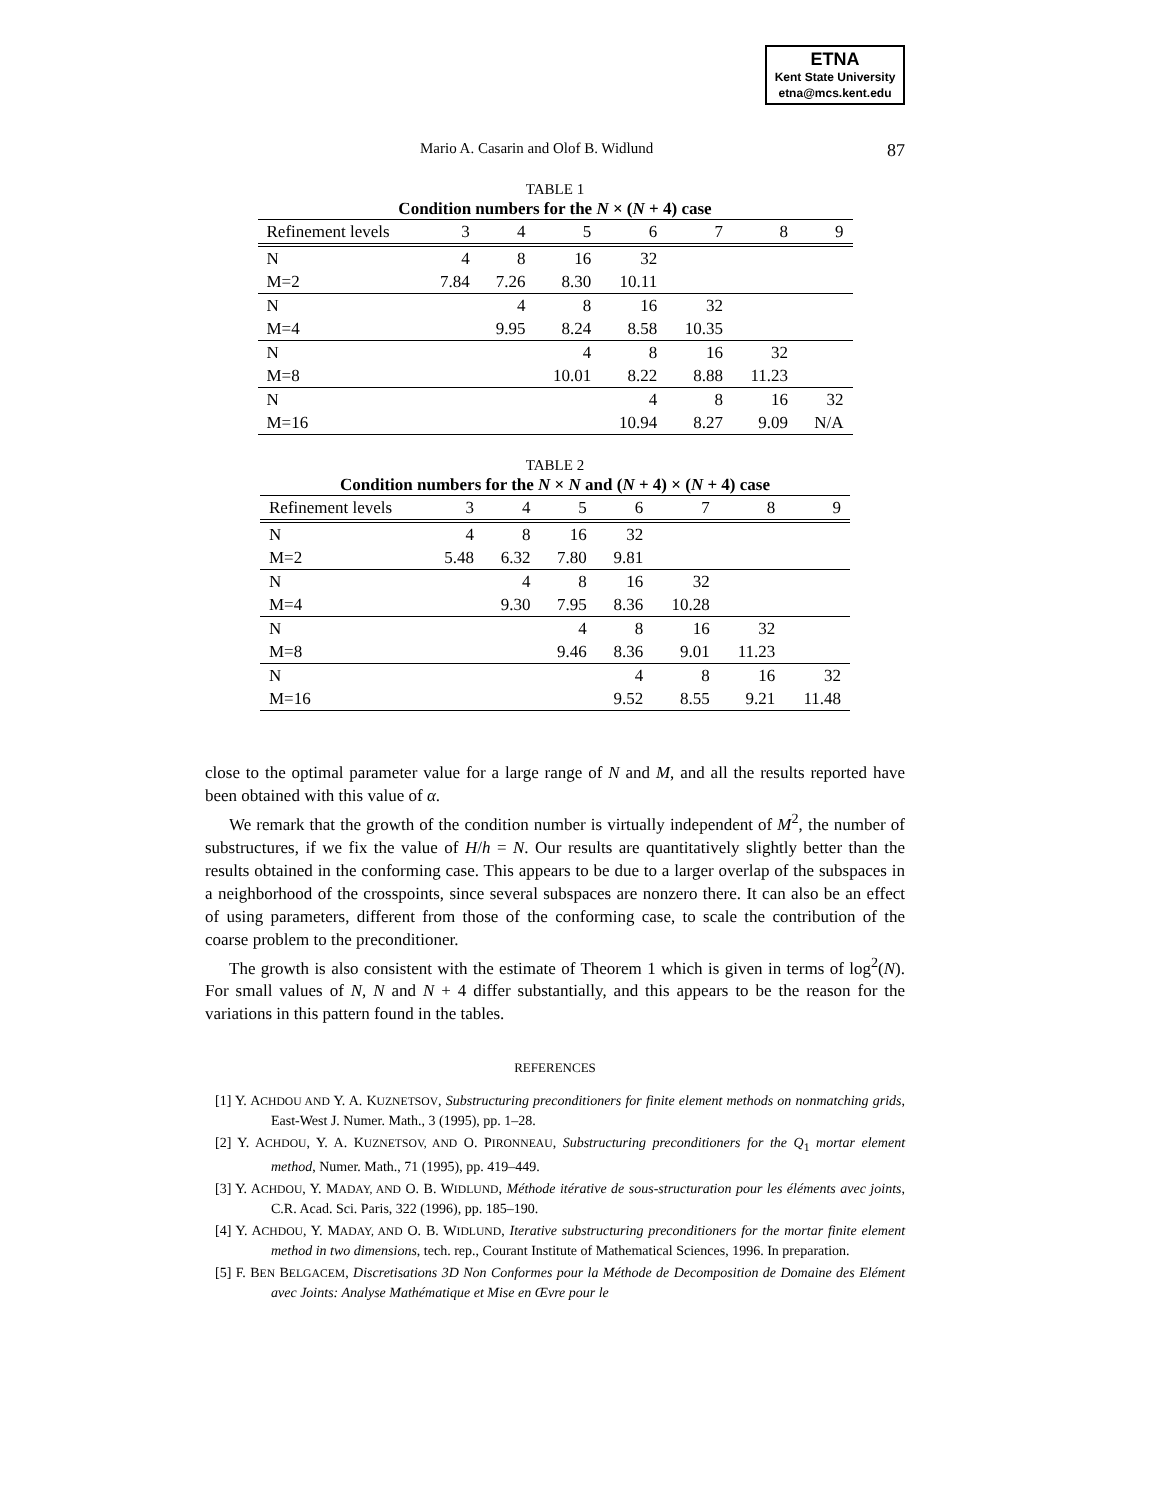ETNA
Kent State University
etna@mcs.kent.edu
Mario A. Casarin and Olof B. Widlund 87
TABLE 1
Condition numbers for the N × (N + 4) case
| Refinement levels | 3 | 4 | 5 | 6 | 7 | 8 | 9 |
| --- | --- | --- | --- | --- | --- | --- | --- |
| N | 4 | 8 | 16 | 32 | | | |
| M=2 | 7.84 | 7.26 | 8.30 | 10.11 | | | |
| N | | 4 | 8 | 16 | 32 | | |
| M=4 | | 9.95 | 8.24 | 8.58 | 10.35 | | |
| N | | | 4 | 8 | 16 | 32 | |
| M=8 | | | 10.01 | 8.22 | 8.88 | 11.23 | |
| N | | | | 4 | 8 | 16 | 32 |
| M=16 | | | | 10.94 | 8.27 | 9.09 | N/A |
TABLE 2
Condition numbers for the N × N and (N + 4) × (N + 4) case
| Refinement levels | 3 | 4 | 5 | 6 | 7 | 8 | 9 |
| --- | --- | --- | --- | --- | --- | --- | --- |
| N | 4 | 8 | 16 | 32 | | | |
| M=2 | 5.48 | 6.32 | 7.80 | 9.81 | | | |
| N | | 4 | 8 | 16 | 32 | | |
| M=4 | | 9.30 | 7.95 | 8.36 | 10.28 | | |
| N | | | 4 | 8 | 16 | 32 | |
| M=8 | | | 9.46 | 8.36 | 9.01 | 11.23 | |
| N | | | | 4 | 8 | 16 | 32 |
| M=16 | | | | 9.52 | 8.55 | 9.21 | 11.48 |
close to the optimal parameter value for a large range of N and M, and all the results reported have been obtained with this value of α.
We remark that the growth of the condition number is virtually independent of M<sup>2</sup>, the number of substructures, if we fix the value of H/h = N. Our results are quantitatively slightly better than the results obtained in the conforming case. This appears to be due to a larger overlap of the subspaces in a neighborhood of the crosspoints, since several subspaces are nonzero there. It can also be an effect of using parameters, different from those of the conforming case, to scale the contribution of the coarse problem to the preconditioner.
The growth is also consistent with the estimate of Theorem 1 which is given in terms of log<sup>2</sup>(N). For small values of N, N and N + 4 differ substantially, and this appears to be the reason for the variations in this pattern found in the tables.
REFERENCES
[1] Y. ACHDOU AND Y. A. KUZNETSOV, Substructuring preconditioners for finite element methods on nonmatching grids, East-West J. Numer. Math., 3 (1995), pp. 1–28.
[2] Y. ACHDOU, Y. A. KUZNETSOV, AND O. PIRONNEAU, Substructuring preconditioners for the Q<sub>1</sub> mortar element method, Numer. Math., 71 (1995), pp. 419–449.
[3] Y. ACHDOU, Y. MADAY, AND O. B. WIDLUND, Méthode itérative de sous-structuration pour les éléments avec joints, C.R. Acad. Sci. Paris, 322 (1996), pp. 185–190.
[4] Y. ACHDOU, Y. MADAY, AND O. B. WIDLUND, Iterative substructuring preconditioners for the mortar finite element method in two dimensions, tech. rep., Courant Institute of Mathematical Sciences, 1996. In preparation.
[5] F. BEN BELGACEM, Discretisations 3D Non Conformes pour la Méthode de Decomposition de Domaine des Elément avec Joints: Analyse Mathématique et Mise en Œvre pour le